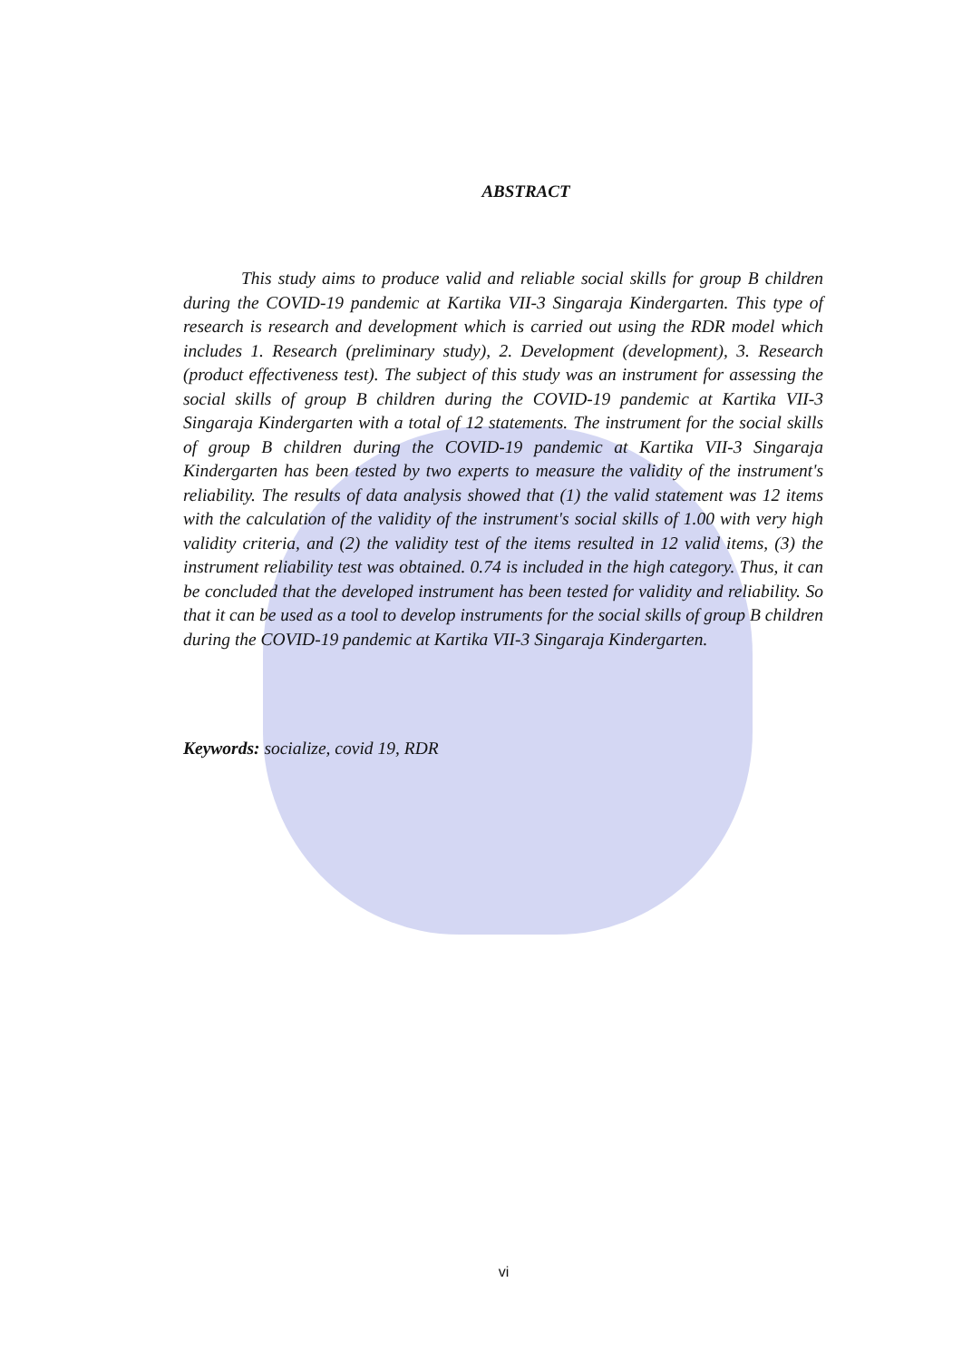ABSTRACT
This study aims to produce valid and reliable social skills for group B children during the COVID-19 pandemic at Kartika VII-3 Singaraja Kindergarten. This type of research is research and development which is carried out using the RDR model which includes 1. Research (preliminary study), 2. Development (development), 3. Research (product effectiveness test). The subject of this study was an instrument for assessing the social skills of group B children during the COVID-19 pandemic at Kartika VII-3 Singaraja Kindergarten with a total of 12 statements. The instrument for the social skills of group B children during the COVID-19 pandemic at Kartika VII-3 Singaraja Kindergarten has been tested by two experts to measure the validity of the instrument's reliability. The results of data analysis showed that (1) the valid statement was 12 items with the calculation of the validity of the instrument's social skills of 1.00 with very high validity criteria, and (2) the validity test of the items resulted in 12 valid items, (3) the instrument reliability test was obtained. 0.74 is included in the high category. Thus, it can be concluded that the developed instrument has been tested for validity and reliability. So that it can be used as a tool to develop instruments for the social skills of group B children during the COVID-19 pandemic at Kartika VII-3 Singaraja Kindergarten.
Keywords: socialize, covid 19, RDR
vi